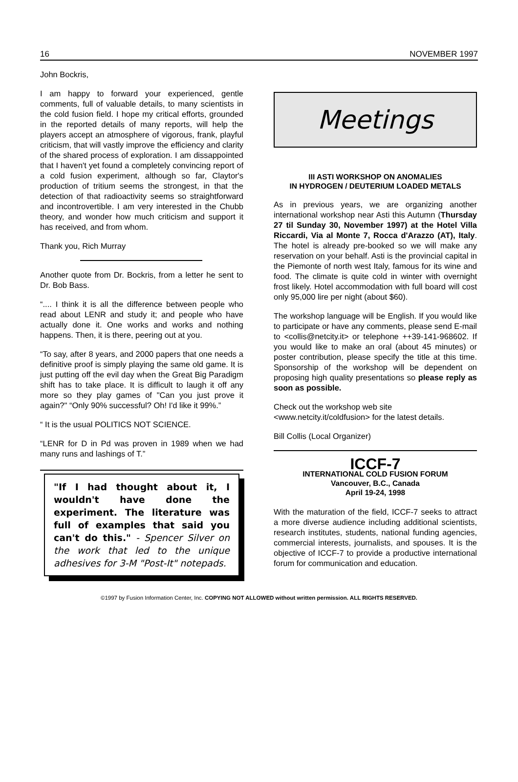16 NOVEMBER 1997
John Bockris,
I am happy to forward your experienced, gentle comments, full of valuable details, to many scientists in the cold fusion field. I hope my critical efforts, grounded in the reported details of many reports, will help the players accept an atmosphere of vigorous, frank, playful criticism, that will vastly improve the efficiency and clarity of the shared process of exploration. I am dissappointed that I haven't yet found a completely convincing report of a cold fusion experiment, although so far, Claytor's production of tritium seems the strongest, in that the detection of that radioactivity seems so straightforward and incontrovertible. I am very interested in the Chubb theory, and wonder how much criticism and support it has received, and from whom.
Thank you, Rich Murray
Another quote from Dr. Bockris, from a letter he sent to Dr. Bob Bass.
“.... I think it is all the difference between people who read about LENR and study it; and people who have actually done it. One works and works and nothing happens. Then, it is there, peering out at you.
“To say, after 8 years, and 2000 papers that one needs a definitive proof is simply playing the same old game. It is just putting off the evil day when the Great Big Paradigm shift has to take place. It is difficult to laugh it off any more so they play games of "Can you just prove it again?" “Only 90% successful? Oh! I'd like it 99%.”
“ It is the usual POLITICS NOT SCIENCE.
“LENR for D in Pd was proven in 1989 when we had many runs and lashings of T.”
"If I had thought about it, I wouldn't have done the experiment. The literature was full of examples that said you can't do this." - Spencer Silver on the work that led to the unique adhesives for 3-M "Post-It" notepads.
Meetings
III ASTI WORKSHOP ON ANOMALIES
IN HYDROGEN / DEUTERIUM LOADED METALS
As in previous years, we are organizing another international workshop near Asti this Autumn (Thursday 27 til Sunday 30, November 1997) at the Hotel Villa Riccardi, Via al Monte 7, Rocca d'Arazzo (AT), Italy. The hotel is already pre-booked so we will make any reservation on your behalf. Asti is the provincial capital in the Piemonte of north west Italy, famous for its wine and food. The climate is quite cold in winter with overnight frost likely. Hotel accommodation with full board will cost only 95,000 lire per night (about $60).
The workshop language will be English. If you would like to participate or have any comments, please send E-mail to <collis@netcity.it> or telephone ++39-141-968602. If you would like to make an oral (about 45 minutes) or poster contribution, please specify the title at this time. Sponsorship of the workshop will be dependent on proposing high quality presentations so please reply as soon as possible.
Check out the workshop web site
<www.netcity.it/coldfusion> for the latest details.
Bill Collis (Local Organizer)
ICCF-7
INTERNATIONAL COLD FUSION FORUM
Vancouver, B.C., Canada
April 19-24, 1998
With the maturation of the field, ICCF-7 seeks to attract a more diverse audience including additional scientists, research institutes, students, national funding agencies, commercial interests, journalists, and spouses. It is the objective of ICCF-7 to provide a productive international forum for communication and education.
©1997 by Fusion Information Center, Inc. COPYING NOT ALLOWED without written permission. ALL RIGHTS RESERVED.